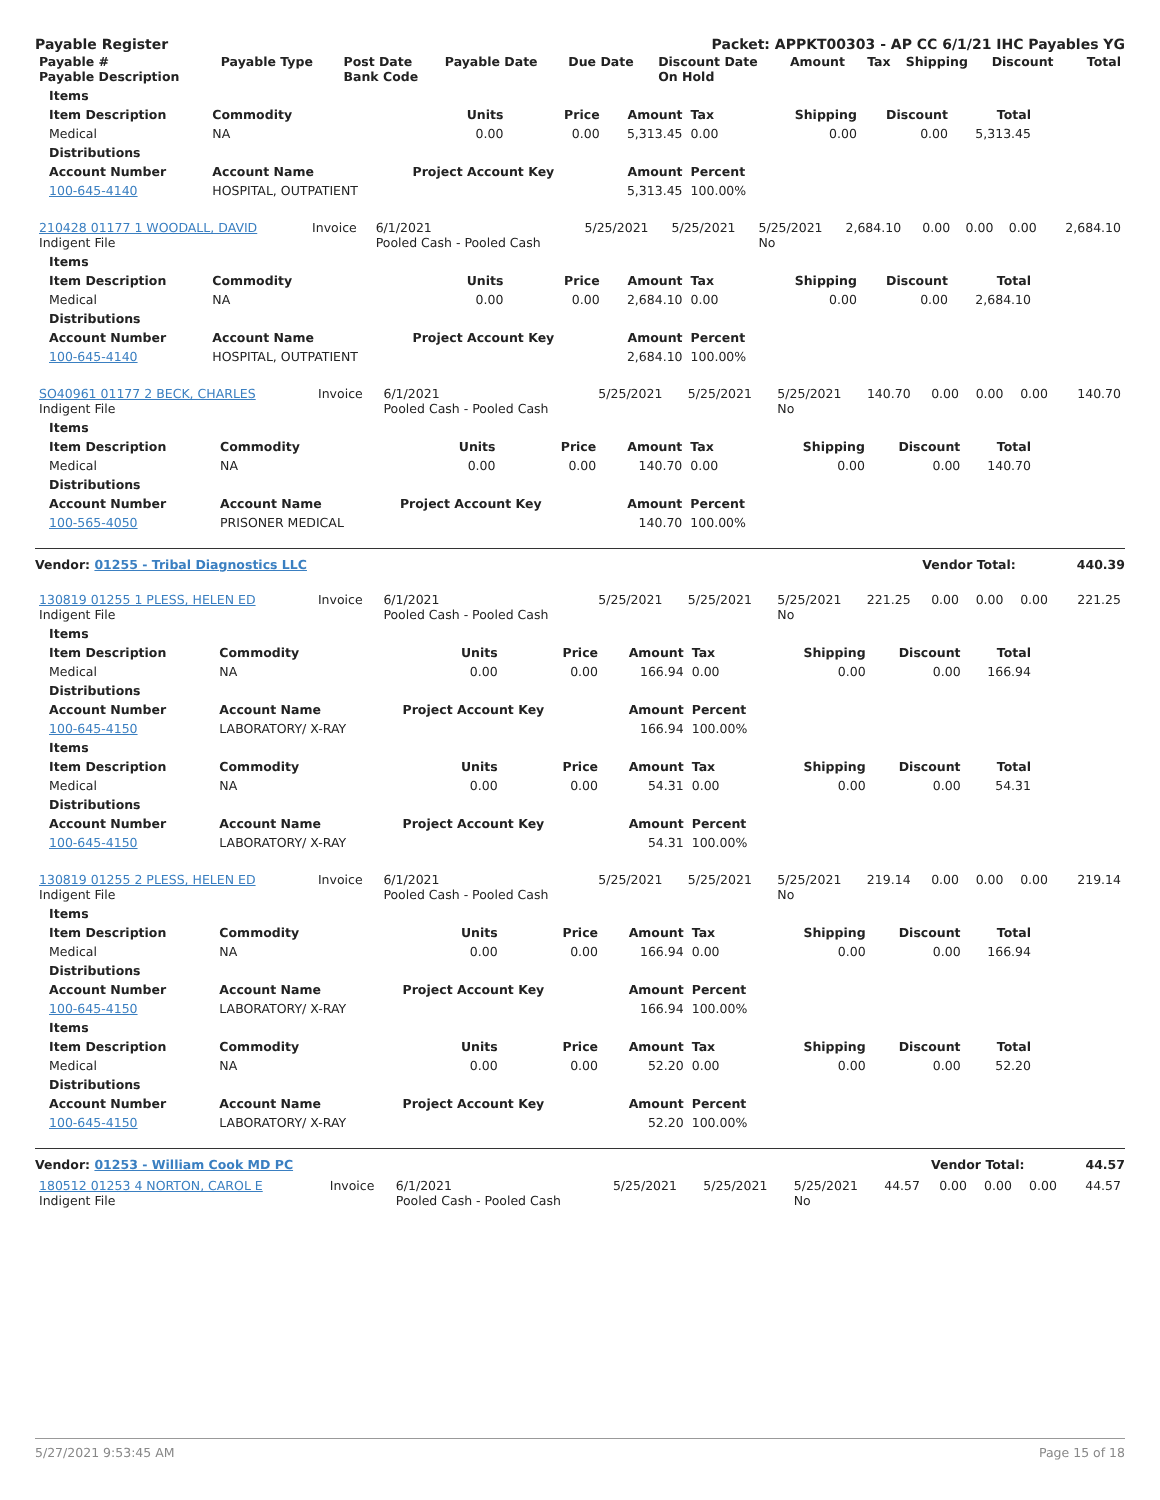Payable Register Packet: APPKT00303 - AP CC 6/1/21 IHC Payables YG
| Payable # Payable Description | Payable Type | Post Date Bank Code | Payable Date | Due Date | Discount Date On Hold | Amount | Tax | Shipping | Discount | Total |
| --- | --- | --- | --- | --- | --- | --- | --- | --- | --- | --- |
| Items | | | | | | | | |
| --- | --- | --- | --- | --- | --- | --- | --- | --- |
| Item Description | Commodity | Units | Price | Amount | Tax | Shipping | Discount | Total |
| Medical | NA | 0.00 | 0.00 | 5,313.45 | 0.00 | 0.00 | 0.00 | 5,313.45 |
| Distributions | | | | | | | | |
| Account Number | Account Name | Project Account Key | | Amount | Percent | | | |
| 100-645-4140 | HOSPITAL, OUTPATIENT | | | 5,313.45 | 100.00% | | | |
| 210428 01177 1 WOODALL, DAVID Indigent File | Invoice | 6/1/2021 Pooled Cash - Pooled Cash | 5/25/2021 | 5/25/2021 | 5/25/2021 No | 2,684.10 | 0.00 | 0.00 | 0.00 | 2,684.10 |
| Items | | | | | | | | |
| --- | --- | --- | --- | --- | --- | --- | --- | --- |
| Item Description | Commodity | Units | Price | Amount | Tax | Shipping | Discount | Total |
| Medical | NA | 0.00 | 0.00 | 2,684.10 | 0.00 | 0.00 | 0.00 | 2,684.10 |
| Distributions | | | | | | | | |
| Account Number | Account Name | Project Account Key | | Amount | Percent | | | |
| 100-645-4140 | HOSPITAL, OUTPATIENT | | | 2,684.10 | 100.00% | | | |
| SO40961 01177 2 BECK, CHARLES Indigent File | Invoice | 6/1/2021 Pooled Cash - Pooled Cash | 5/25/2021 | 5/25/2021 | 5/25/2021 No | 140.70 | 0.00 | 0.00 | 0.00 | 140.70 |
| Items | | | | | | | | |
| --- | --- | --- | --- | --- | --- | --- | --- | --- |
| Item Description | Commodity | Units | Price | Amount | Tax | Shipping | Discount | Total |
| Medical | NA | 0.00 | 0.00 | 140.70 | 0.00 | 0.00 | 0.00 | 140.70 |
| Distributions | | | | | | | | |
| Account Number | Account Name | Project Account Key | | Amount | Percent | | | |
| 100-565-4050 | PRISONER MEDICAL | | | 140.70 | 100.00% | | | |
Vendor: 01255 - Tribal Diagnostics LLC Vendor Total: 440.39
| 130819 01255 1 PLESS, HELEN ED Indigent File | Invoice | 6/1/2021 Pooled Cash - Pooled Cash | 5/25/2021 | 5/25/2021 | 5/25/2021 No | 221.25 | 0.00 | 0.00 | 0.00 | 221.25 |
| Items | | | | | | | | |
| --- | --- | --- | --- | --- | --- | --- | --- | --- |
| Item Description | Commodity | Units | Price | Amount | Tax | Shipping | Discount | Total |
| Medical | NA | 0.00 | 0.00 | 166.94 | 0.00 | 0.00 | 0.00 | 166.94 |
| Distributions | | | | | | | | |
| Account Number | Account Name | Project Account Key | | Amount | Percent | | | |
| 100-645-4150 | LABORATORY/ X-RAY | | | 166.94 | 100.00% | | | |
| Items | | | | | | | | |
| Item Description | Commodity | Units | Price | Amount | Tax | Shipping | Discount | Total |
| Medical | NA | 0.00 | 0.00 | 54.31 | 0.00 | 0.00 | 0.00 | 54.31 |
| Distributions | | | | | | | | |
| Account Number | Account Name | Project Account Key | | Amount | Percent | | | |
| 100-645-4150 | LABORATORY/ X-RAY | | | 54.31 | 100.00% | | | |
| 130819 01255 2 PLESS, HELEN ED Indigent File | Invoice | 6/1/2021 Pooled Cash - Pooled Cash | 5/25/2021 | 5/25/2021 | 5/25/2021 No | 219.14 | 0.00 | 0.00 | 0.00 | 219.14 |
| Items | | | | | | | | |
| --- | --- | --- | --- | --- | --- | --- | --- | --- |
| Item Description | Commodity | Units | Price | Amount | Tax | Shipping | Discount | Total |
| Medical | NA | 0.00 | 0.00 | 166.94 | 0.00 | 0.00 | 0.00 | 166.94 |
| Distributions | | | | | | | | |
| Account Number | Account Name | Project Account Key | | Amount | Percent | | | |
| 100-645-4150 | LABORATORY/ X-RAY | | | 166.94 | 100.00% | | | |
| Items | | | | | | | | |
| Item Description | Commodity | Units | Price | Amount | Tax | Shipping | Discount | Total |
| Medical | NA | 0.00 | 0.00 | 52.20 | 0.00 | 0.00 | 0.00 | 52.20 |
| Distributions | | | | | | | | |
| Account Number | Account Name | Project Account Key | | Amount | Percent | | | |
| 100-645-4150 | LABORATORY/ X-RAY | | | 52.20 | 100.00% | | | |
Vendor: 01253 - William Cook MD PC Vendor Total: 44.57
| 180512 01253 4 NORTON, CAROL E Indigent File | Invoice | 6/1/2021 Pooled Cash - Pooled Cash | 5/25/2021 | 5/25/2021 | 5/25/2021 No | 44.57 | 0.00 | 0.00 | 0.00 | 44.57 |
5/27/2021 9:53:45 AM Page 15 of 18